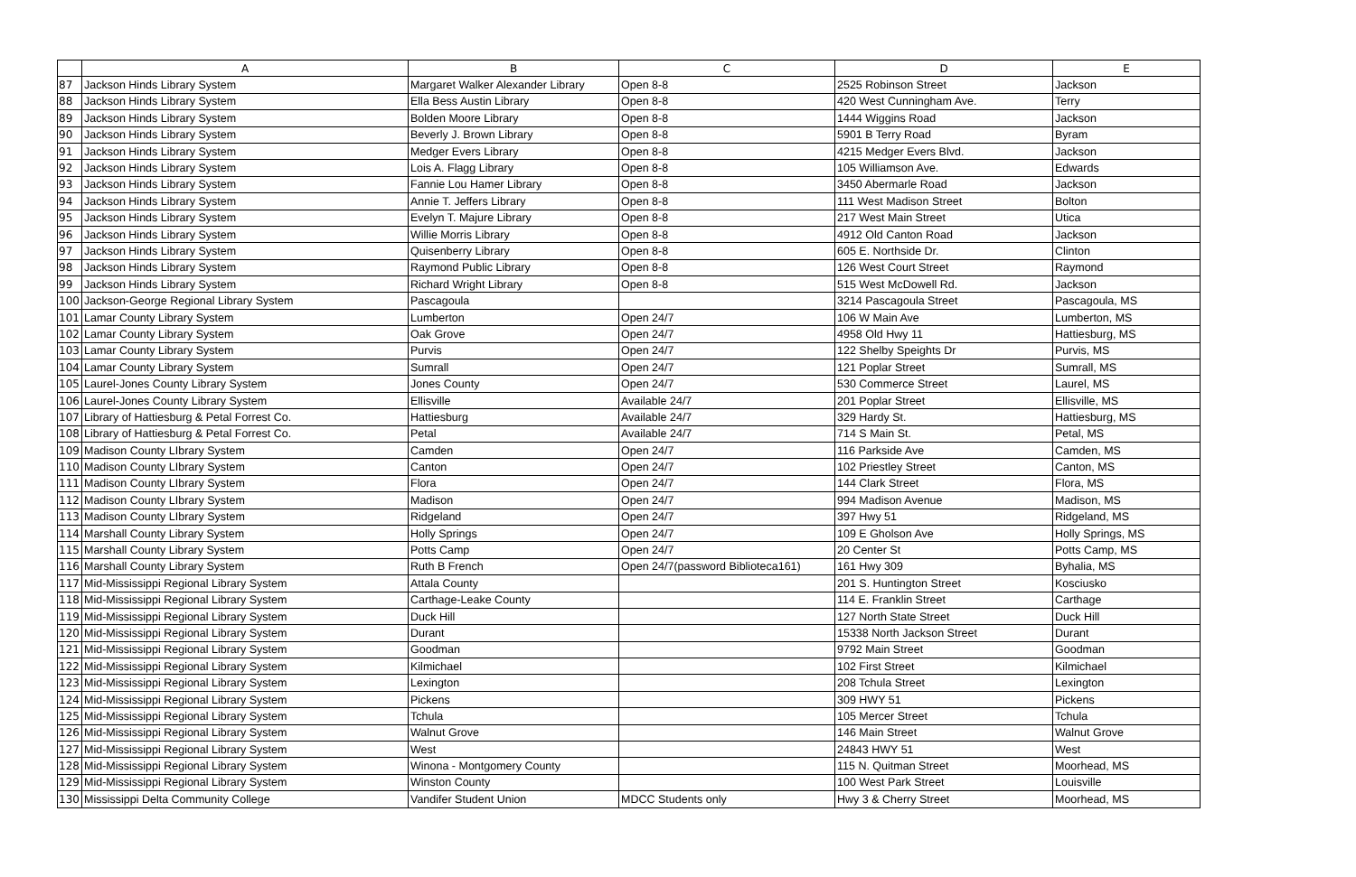| | A | B | C | D | E |
| --- | --- | --- | --- | --- | --- |
| 87 | Jackson Hinds Library System | Margaret Walker Alexander Library | Open 8-8 | 2525 Robinson Street | Jackson |
| 88 | Jackson Hinds Library System | Ella Bess Austin Library | Open 8-8 | 420 West Cunningham Ave. | Terry |
| 89 | Jackson Hinds Library System | Bolden Moore Library | Open 8-8 | 1444 Wiggins Road | Jackson |
| 90 | Jackson Hinds Library System | Beverly J. Brown Library | Open 8-8 | 5901 B Terry Road | Byram |
| 91 | Jackson Hinds Library System | Medger Evers Library | Open 8-8 | 4215 Medger Evers Blvd. | Jackson |
| 92 | Jackson Hinds Library System | Lois A. Flagg Library | Open 8-8 | 105 Williamson Ave. | Edwards |
| 93 | Jackson Hinds Library System | Fannie Lou Hamer Library | Open 8-8 | 3450 Abermarle Road | Jackson |
| 94 | Jackson Hinds Library System | Annie T. Jeffers Library | Open 8-8 | 111 West Madison Street | Bolton |
| 95 | Jackson Hinds Library System | Evelyn T. Majure Library | Open 8-8 | 217 West Main Street | Utica |
| 96 | Jackson Hinds Library System | Willie Morris Library | Open 8-8 | 4912 Old Canton Road | Jackson |
| 97 | Jackson Hinds Library System | Quisenberry Library | Open 8-8 | 605 E. Northside Dr. | Clinton |
| 98 | Jackson Hinds Library System | Raymond Public Library | Open 8-8 | 126 West Court Street | Raymond |
| 99 | Jackson Hinds Library System | Richard Wright Library | Open 8-8 | 515 West McDowell Rd. | Jackson |
| 100 | Jackson-George Regional Library System | Pascagoula | | 3214 Pascagoula Street | Pascagoula, MS |
| 101 | Lamar County Library System | Lumberton | Open 24/7 | 106 W Main Ave | Lumberton, MS |
| 102 | Lamar County Library System | Oak Grove | Open 24/7 | 4958 Old Hwy 11 | Hattiesburg, MS |
| 103 | Lamar County Library System | Purvis | Open 24/7 | 122 Shelby Speights Dr | Purvis, MS |
| 104 | Lamar County Library System | Sumrall | Open 24/7 | 121 Poplar Street | Sumrall, MS |
| 105 | Laurel-Jones County Library System | Jones County | Open 24/7 | 530 Commerce Street | Laurel, MS |
| 106 | Laurel-Jones County Library System | Ellisville | Available 24/7 | 201 Poplar Street | Ellisville, MS |
| 107 | Library of Hattiesburg & Petal Forrest Co. | Hattiesburg | Available 24/7 | 329 Hardy St. | Hattiesburg, MS |
| 108 | Library of Hattiesburg & Petal Forrest Co. | Petal | Available 24/7 | 714 S Main St. | Petal, MS |
| 109 | Madison County LIbrary System | Camden | Open 24/7 | 116 Parkside Ave | Camden, MS |
| 110 | Madison County LIbrary System | Canton | Open 24/7 | 102 Priestley Street | Canton, MS |
| 111 | Madison County LIbrary System | Flora | Open 24/7 | 144 Clark Street | Flora, MS |
| 112 | Madison County LIbrary System | Madison | Open 24/7 | 994 Madison Avenue | Madison, MS |
| 113 | Madison County LIbrary System | Ridgeland | Open 24/7 | 397 Hwy 51 | Ridgeland, MS |
| 114 | Marshall County Library System | Holly Springs | Open 24/7 | 109 E Gholson Ave | Holly Springs, MS |
| 115 | Marshall County Library System | Potts Camp | Open 24/7 | 20 Center St | Potts Camp, MS |
| 116 | Marshall County Library System | Ruth B French | Open 24/7(password Biblioteca161) | 161 Hwy 309 | Byhalia, MS |
| 117 | Mid-Mississippi Regional Library System | Attala County | | 201 S. Huntington Street | Kosciusko |
| 118 | Mid-Mississippi Regional Library System | Carthage-Leake County | | 114 E. Franklin Street | Carthage |
| 119 | Mid-Mississippi Regional Library System | Duck Hill | | 127 North State Street | Duck Hill |
| 120 | Mid-Mississippi Regional Library System | Durant | | 15338 North Jackson Street | Durant |
| 121 | Mid-Mississippi Regional Library System | Goodman | | 9792 Main Street | Goodman |
| 122 | Mid-Mississippi Regional Library System | Kilmichael | | 102 First Street | Kilmichael |
| 123 | Mid-Mississippi Regional Library System | Lexington | | 208 Tchula Street | Lexington |
| 124 | Mid-Mississippi Regional Library System | Pickens | | 309 HWY 51 | Pickens |
| 125 | Mid-Mississippi Regional Library System | Tchula | | 105 Mercer Street | Tchula |
| 126 | Mid-Mississippi Regional Library System | Walnut Grove | | 146 Main Street | Walnut Grove |
| 127 | Mid-Mississippi Regional Library System | West | | 24843 HWY 51 | West |
| 128 | Mid-Mississippi Regional Library System | Winona - Montgomery County | | 115 N. Quitman Street | Moorhead, MS |
| 129 | Mid-Mississippi Regional Library System | Winston County | | 100 West Park Street | Louisville |
| 130 | Mississippi Delta Community College | Vandifer Student Union | MDCC Students only | Hwy 3 & Cherry Street | Moorhead, MS |